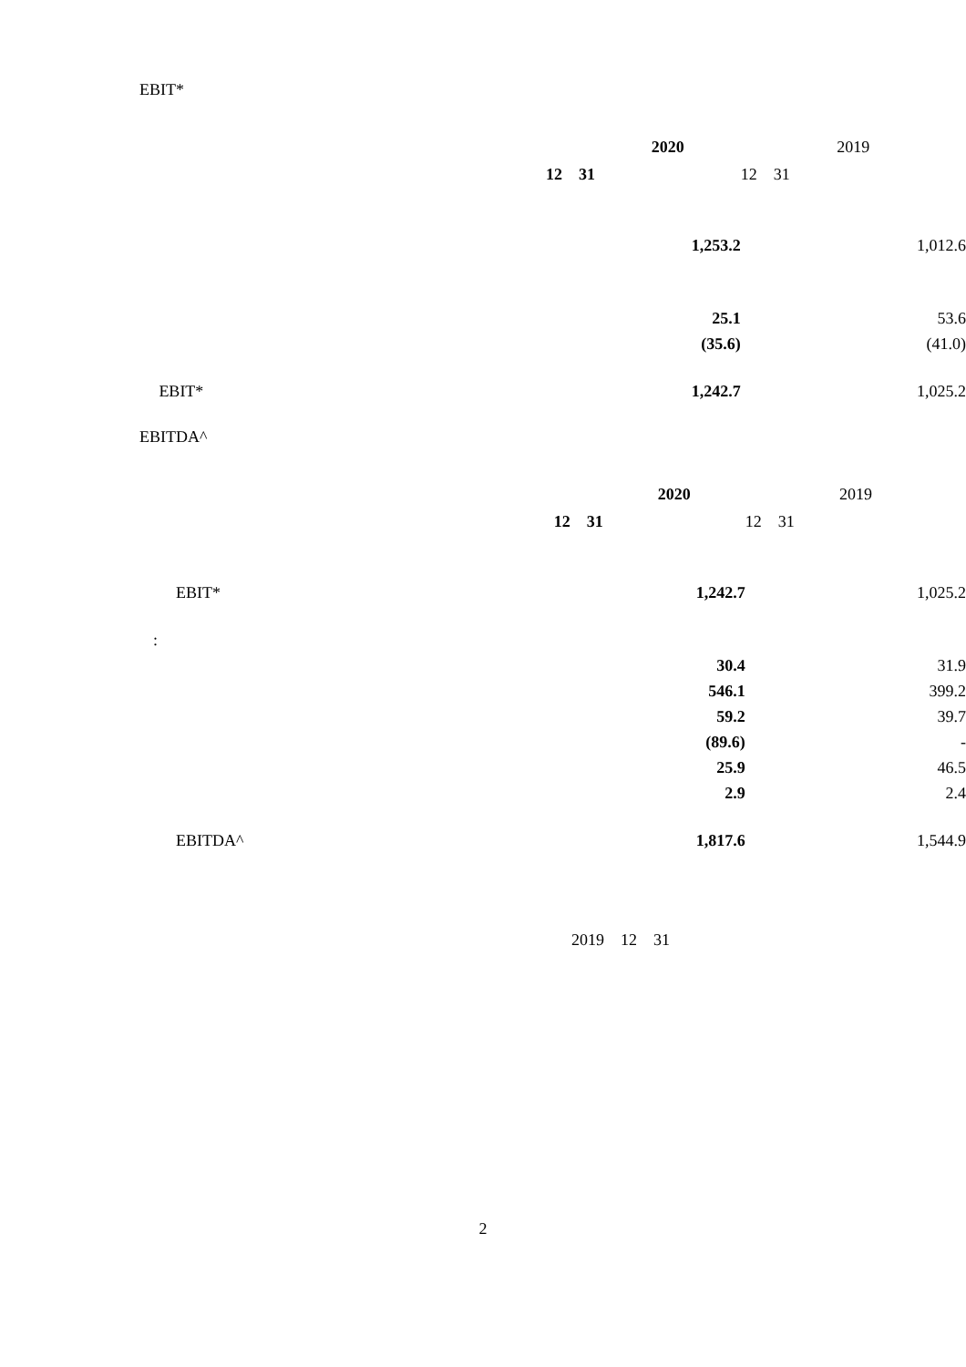EBIT*
| | | 2020 | 2019 |
| | 12 31 | | 12 31 |
| | | 1,253.2 | 1,012.6 |
| | | 25.1 | 53.6 |
| | | (35.6) | (41.0) |
| | EBIT* | 1,242.7 | 1,025.2 |
EBITDA^
| | | 2020 | 2019 |
| | 12 31 | | 12 31 |
| | EBIT* | 1,242.7 | 1,025.2 |
| : | | | |
| | | 30.4 | 31.9 |
| | | 546.1 | 399.2 |
| | | 59.2 | 39.7 |
| | | (89.6) | - |
| | | 25.9 | 46.5 |
| | | 2.9 | 2.4 |
| | EBITDA^ | 1,817.6 | 1,544.9 |
2019　12　31
2